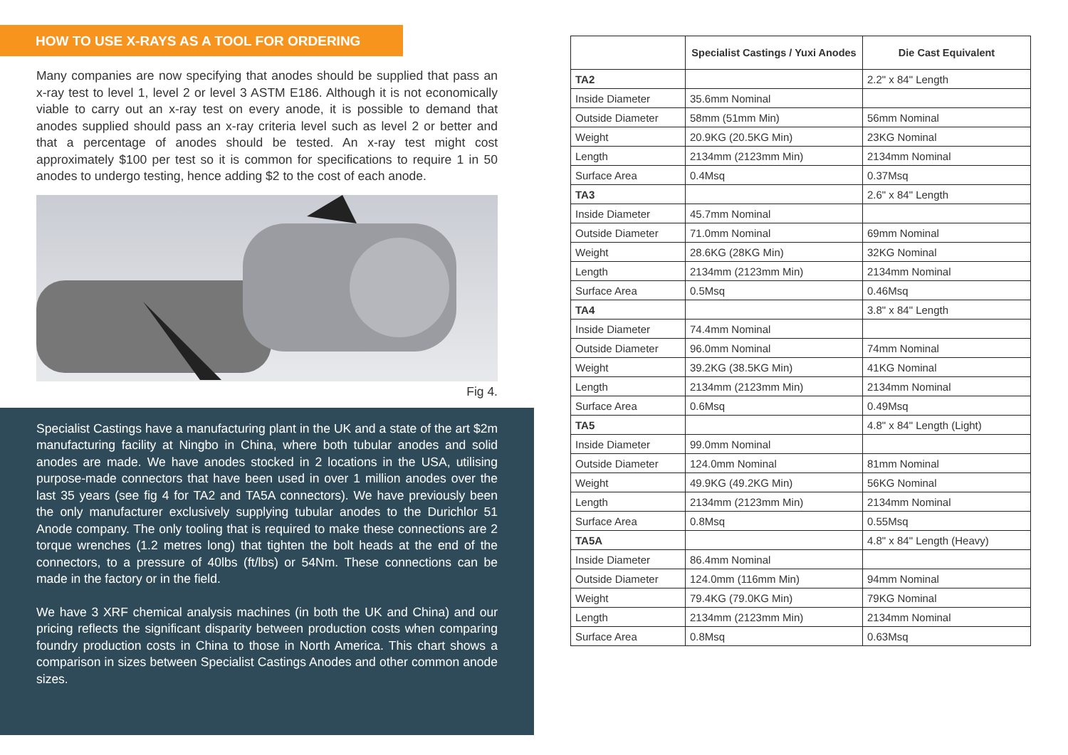HOW TO USE X-RAYS AS A TOOL FOR ORDERING
Many companies are now specifying that anodes should be supplied that pass an x-ray test to level 1, level 2 or level 3 ASTM E186. Although it is not economically viable to carry out an x-ray test on every anode, it is possible to demand that anodes supplied should pass an x-ray criteria level such as level 2 or better and that a percentage of anodes should be tested. An x-ray test might cost approximately $100 per test so it is common for specifications to require 1 in 50 anodes to undergo testing, hence adding $2 to the cost of each anode.
Fig 4.
Specialist Castings have a manufacturing plant in the UK and a state of the art $2m manufacturing facility at Ningbo in China, where both tubular anodes and solid anodes are made. We have anodes stocked in 2 locations in the USA, utilising purpose-made connectors that have been used in over 1 million anodes over the last 35 years (see fig 4 for TA2 and TA5A connectors). We have previously been the only manufacturer exclusively supplying tubular anodes to the Durichlor 51 Anode company. The only tooling that is required to make these connections are 2 torque wrenches (1.2 metres long) that tighten the bolt heads at the end of the connectors, to a pressure of 40lbs (ft/lbs) or 54Nm. These connections can be made in the factory or in the field.
We have 3 XRF chemical analysis machines (in both the UK and China) and our pricing reflects the significant disparity between production costs when comparing foundry production costs in China to those in North America. This chart shows a comparison in sizes between Specialist Castings Anodes and other common anode sizes.
| | Specialist Castings / Yuxi Anodes | Die Cast Equivalent |
| --- | --- | --- |
| TA2 | | 2.2" x 84" Length |
| Inside Diameter | 35.6mm Nominal | |
| Outside Diameter | 58mm (51mm Min) | 56mm Nominal |
| Weight | 20.9KG (20.5KG Min) | 23KG Nominal |
| Length | 2134mm (2123mm Min) | 2134mm Nominal |
| Surface Area | 0.4Msq | 0.37Msq |
| TA3 | | 2.6" x 84" Length |
| Inside Diameter | 45.7mm Nominal | |
| Outside Diameter | 71.0mm Nominal | 69mm Nominal |
| Weight | 28.6KG (28KG Min) | 32KG Nominal |
| Length | 2134mm (2123mm Min) | 2134mm Nominal |
| Surface Area | 0.5Msq | 0.46Msq |
| TA4 | | 3.8" x 84" Length |
| Inside Diameter | 74.4mm Nominal | |
| Outside Diameter | 96.0mm Nominal | 74mm Nominal |
| Weight | 39.2KG (38.5KG Min) | 41KG Nominal |
| Length | 2134mm (2123mm Min) | 2134mm Nominal |
| Surface Area | 0.6Msq | 0.49Msq |
| TA5 | | 4.8" x 84" Length (Light) |
| Inside Diameter | 99.0mm Nominal | |
| Outside Diameter | 124.0mm Nominal | 81mm Nominal |
| Weight | 49.9KG (49.2KG Min) | 56KG Nominal |
| Length | 2134mm (2123mm Min) | 2134mm Nominal |
| Surface Area | 0.8Msq | 0.55Msq |
| TA5A | | 4.8" x 84" Length (Heavy) |
| Inside Diameter | 86.4mm Nominal | |
| Outside Diameter | 124.0mm (116mm Min) | 94mm Nominal |
| Weight | 79.4KG (79.0KG Min) | 79KG Nominal |
| Length | 2134mm (2123mm Min) | 2134mm Nominal |
| Surface Area | 0.8Msq | 0.63Msq |